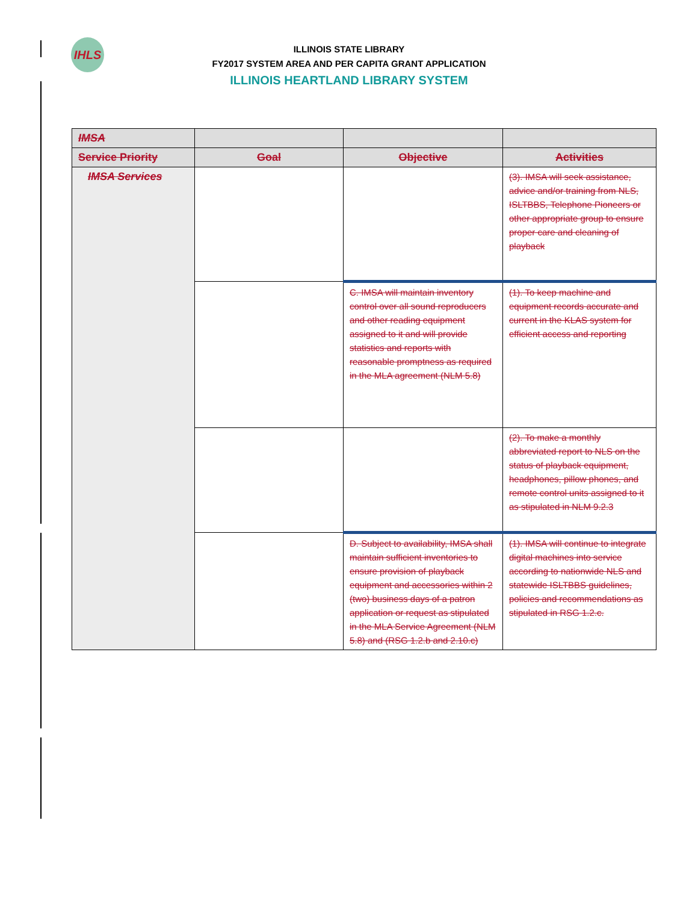IHLS
ILLINOIS STATE LIBRARY
FY2017 SYSTEM AREA AND PER CAPITA GRANT APPLICATION
ILLINOIS HEARTLAND LIBRARY SYSTEM
| IMSA | | | |
| --- | --- | --- | --- |
| Service Priority | Goal | Objective | Activities |
| IMSA Services | | | (3). IMSA will seek assistance, advice and/or training from NLS, ISLTBBS, Telephone Pioneers or other appropriate group to ensure proper care and cleaning of playback |
| | | C. IMSA will maintain inventory control over all sound reproducers and other reading equipment assigned to it and will provide statistics and reports with reasonable promptness as required in the MLA agreement (NLM 5.8) | (1). To keep machine and equipment records accurate and current in the KLAS system for efficient access and reporting |
| | | | (2). To make a monthly abbreviated report to NLS on the status of playback equipment, headphones, pillow phones, and remote control units assigned to it as stipulated in NLM 9.2.3 |
| | | D. Subject to availability, IMSA shall maintain sufficient inventories to ensure provision of playback equipment and accessories within 2 (two) business days of a patron application or request as stipulated in the MLA Service Agreement (NLM 5.8) and (RSG 1.2.b and 2.10.c) | (1). IMSA will continue to integrate digital machines into service according to nationwide NLS and statewide ISLTBBS guidelines, policies and recommendations as stipulated in RSG 1.2.c. |